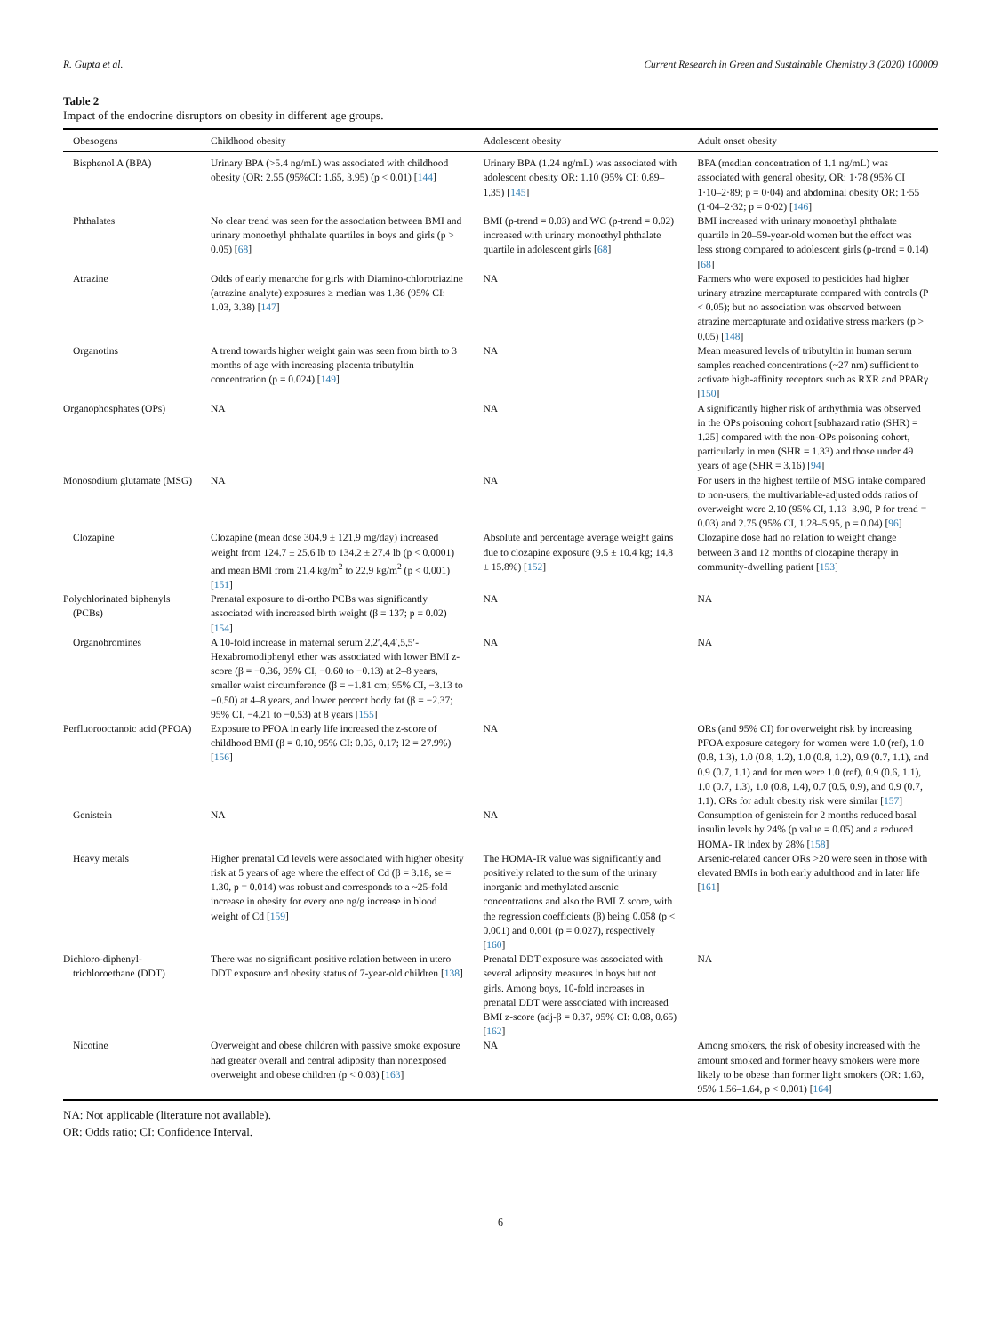R. Gupta et al. Current Research in Green and Sustainable Chemistry 3 (2020) 100009
Table 2
Impact of the endocrine disruptors on obesity in different age groups.
| Obesogens | Childhood obesity | Adolescent obesity | Adult onset obesity |
| --- | --- | --- | --- |
| Bisphenol A (BPA) | Urinary BPA (>5.4 ng/mL) was associated with childhood obesity (OR: 2.55 (95%CI: 1.65, 3.95) (p < 0.01) [ 144 ] | Urinary BPA (1.24 ng/mL) was associated with adolescent obesity OR: 1.10 (95% CI: 0.89–1.35) [ 145 ] | BPA (median concentration of 1.1 ng/mL) was associated with general obesity, OR: 1·78 (95% CI 1·10–2·89; p = 0·04) and abdominal obesity OR: 1·55 (1·04–2·32; p = 0·02) [ 146 ] |
| Phthalates | No clear trend was seen for the association between BMI and urinary monoethyl phthalate quartiles in boys and girls (p > 0.05) [ 68 ] | BMI (p-trend = 0.03) and WC (p-trend = 0.02) increased with urinary monoethyl phthalate quartile in adolescent girls [ 68 ] | BMI increased with urinary monoethyl phthalate quartile in 20–59-year-old women but the effect was less strong compared to adolescent girls (p-trend = 0.14) [ 68 ] |
| Atrazine | Odds of early menarche for girls with Diamino-chlorotriazine (atrazine analyte) exposures ≥ median was 1.86 (95% CI: 1.03, 3.38) [ 147 ] | NA | Farmers who were exposed to pesticides had higher urinary atrazine mercapturate compared with controls (P < 0.05); but no association was observed between atrazine mercapturate and oxidative stress markers (p > 0.05) [ 148 ] |
| Organotins | A trend towards higher weight gain was seen from birth to 3 months of age with increasing placenta tributyltin concentration (p = 0.024) [ 149 ] | NA | Mean measured levels of tributyltin in human serum samples reached concentrations (~27 nm) sufficient to activate high-affinity receptors such as RXR and PPARγ [ 150 ] |
| Organophosphates (OPs) | NA | NA | A significantly higher risk of arrhythmia was observed in the OPs poisoning cohort [subhazard ratio (SHR) = 1.25] compared with the non-OPs poisoning cohort, particularly in men (SHR = 1.33) and those under 49 years of age (SHR = 3.16) [ 94 ] |
| Monosodium glutamate (MSG) | NA | NA | For users in the highest tertile of MSG intake compared to non-users, the multivariable-adjusted odds ratios of overweight were 2.10 (95% CI, 1.13–3.90, P for trend = 0.03) and 2.75 (95% CI, 1.28–5.95, p = 0.04) [ 96 ] |
| Clozapine | Clozapine (mean dose 304.9 ± 121.9 mg/day) increased weight from 124.7 ± 25.6 lb to 134.2 ± 27.4 lb (p < 0.0001) and mean BMI from 21.4 kg/m<sup>2</sup> to 22.9 kg/m<sup>2</sup> (p < 0.001) [ 151 ] | Absolute and percentage average weight gains due to clozapine exposure (9.5 ± 10.4 kg; 14.8 ± 15.8%) [ 152 ] | Clozapine dose had no relation to weight change between 3 and 12 months of clozapine therapy in community-dwelling patient [ 153 ] |
| Polychlorinated biphenyls (PCBs) | Prenatal exposure to di-ortho PCBs was significantly associated with increased birth weight (β = 137; p = 0.02) [ 154 ] | NA | NA |
| Organobromines | A 10-fold increase in maternal serum 2,2′,4,4′,5,5′-Hexabromodiphenyl ether was associated with lower BMI z-score (β = −0.36, 95% CI, −0.60 to −0.13) at 2–8 years, smaller waist circumference (β = −1.81 cm; 95% CI, −3.13 to −0.50) at 4–8 years, and lower percent body fat (β = −2.37; 95% CI, −4.21 to −0.53) at 8 years [ 155 ] | NA | NA |
| Perfluorooctanoic acid (PFOA) | Exposure to PFOA in early life increased the z-score of childhood BMI (β = 0.10, 95% CI: 0.03, 0.17; I2 = 27.9%) [ 156 ] | NA | ORs (and 95% CI) for overweight risk by increasing PFOA exposure category for women were 1.0 (ref), 1.0 (0.8, 1.3), 1.0 (0.8, 1.2), 1.0 (0.8, 1.2), 0.9 (0.7, 1.1), and 0.9 (0.7, 1.1) and for men were 1.0 (ref), 0.9 (0.6, 1.1), 1.0 (0.7, 1.3), 1.0 (0.8, 1.4), 0.7 (0.5, 0.9), and 0.9 (0.7, 1.1). ORs for adult obesity risk were similar [ 157 ] |
| Genistein | NA | NA | Consumption of genistein for 2 months reduced basal insulin levels by 24% (p value = 0.05) and a reduced HOMA- IR index by 28% [ 158 ] |
| Heavy metals | Higher prenatal Cd levels were associated with higher obesity risk at 5 years of age where the effect of Cd (β = 3.18, se = 1.30, p = 0.014) was robust and corresponds to a ~25-fold increase in obesity for every one ng/g increase in blood weight of Cd [ 159 ] | The HOMA-IR value was significantly and positively related to the sum of the urinary inorganic and methylated arsenic concentrations and also the BMI Z score, with the regression coefficients (β) being 0.058 (p < 0.001) and 0.001 (p = 0.027), respectively [ 160 ] | Arsenic-related cancer ORs >20 were seen in those with elevated BMIs in both early adulthood and in later life [ 161 ] |
| Dichloro-diphenyl-trichloroethane (DDT) | There was no significant positive relation between in utero DDT exposure and obesity status of 7-year-old children [ 138 ] | Prenatal DDT exposure was associated with several adiposity measures in boys but not girls. Among boys, 10-fold increases in prenatal DDT were associated with increased BMI z-score (adj-β = 0.37, 95% CI: 0.08, 0.65) [ 162 ] | NA |
| Nicotine | Overweight and obese children with passive smoke exposure had greater overall and central adiposity than nonexposed overweight and obese children (p < 0.03) [ 163 ] | NA | Among smokers, the risk of obesity increased with the amount smoked and former heavy smokers were more likely to be obese than former light smokers (OR: 1.60, 95% 1.56–1.64, p < 0.001) [ 164 ] |
NA: Not applicable (literature not available).
OR: Odds ratio; CI: Confidence Interval.
6